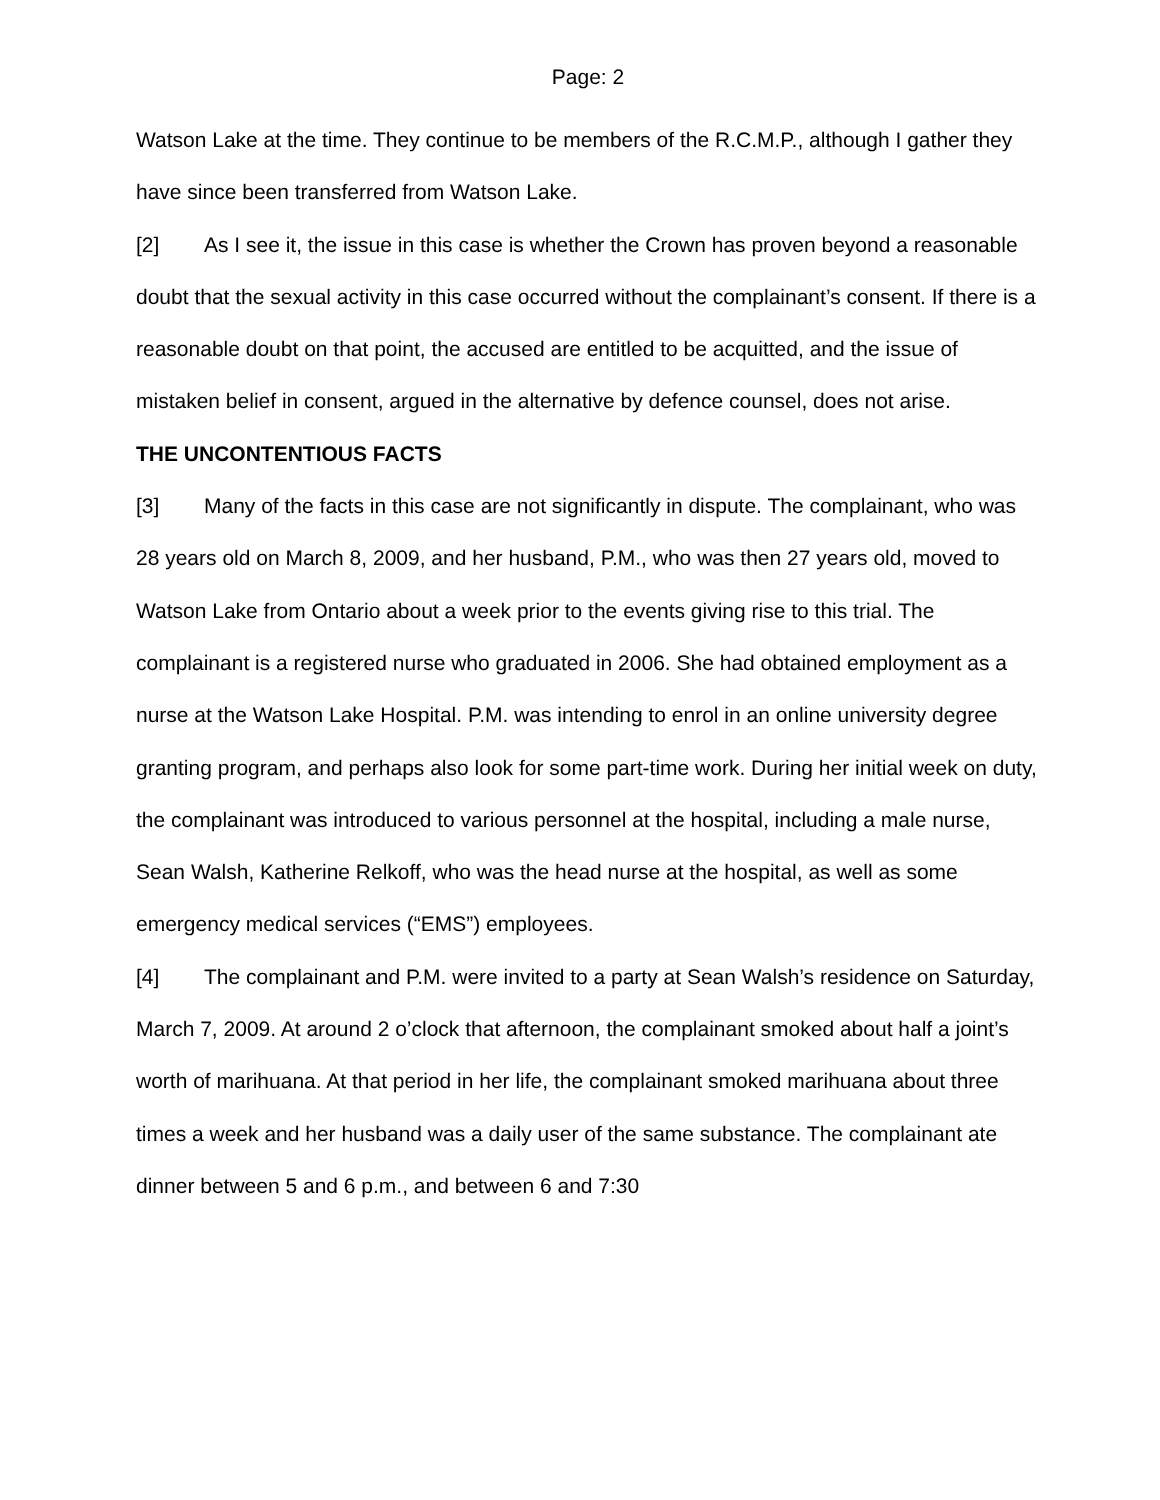Page: 2
Watson Lake at the time. They continue to be members of the R.C.M.P., although I gather they have since been transferred from Watson Lake.
[2] As I see it, the issue in this case is whether the Crown has proven beyond a reasonable doubt that the sexual activity in this case occurred without the complainant’s consent. If there is a reasonable doubt on that point, the accused are entitled to be acquitted, and the issue of mistaken belief in consent, argued in the alternative by defence counsel, does not arise.
THE UNCONTENTIOUS FACTS
[3] Many of the facts in this case are not significantly in dispute. The complainant, who was 28 years old on March 8, 2009, and her husband, P.M., who was then 27 years old, moved to Watson Lake from Ontario about a week prior to the events giving rise to this trial. The complainant is a registered nurse who graduated in 2006. She had obtained employment as a nurse at the Watson Lake Hospital. P.M. was intending to enrol in an online university degree granting program, and perhaps also look for some part-time work. During her initial week on duty, the complainant was introduced to various personnel at the hospital, including a male nurse, Sean Walsh, Katherine Relkoff, who was the head nurse at the hospital, as well as some emergency medical services (“EMS”) employees.
[4] The complainant and P.M. were invited to a party at Sean Walsh’s residence on Saturday, March 7, 2009. At around 2 o’clock that afternoon, the complainant smoked about half a joint’s worth of marihuana. At that period in her life, the complainant smoked marihuana about three times a week and her husband was a daily user of the same substance. The complainant ate dinner between 5 and 6 p.m., and between 6 and 7:30